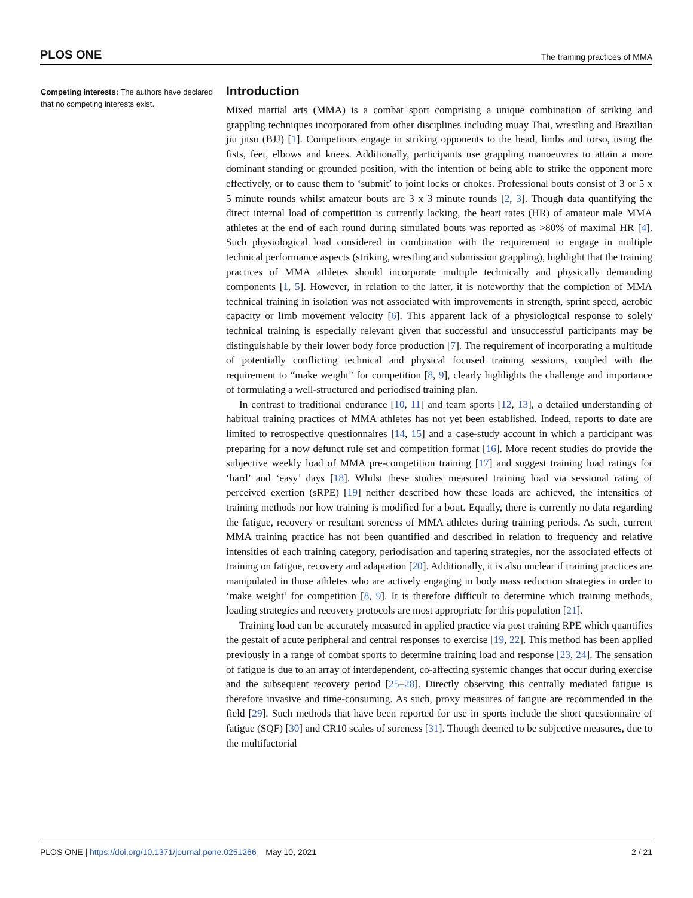PLOS ONE The training practices of MMA
Competing interests: The authors have declared that no competing interests exist.
Introduction
Mixed martial arts (MMA) is a combat sport comprising a unique combination of striking and grappling techniques incorporated from other disciplines including muay Thai, wrestling and Brazilian jiu jitsu (BJJ) [1]. Competitors engage in striking opponents to the head, limbs and torso, using the fists, feet, elbows and knees. Additionally, participants use grappling manoeuvres to attain a more dominant standing or grounded position, with the intention of being able to strike the opponent more effectively, or to cause them to ‘submit’ to joint locks or chokes. Professional bouts consist of 3 or 5 x 5 minute rounds whilst amateur bouts are 3 x 3 minute rounds [2, 3]. Though data quantifying the direct internal load of competition is currently lacking, the heart rates (HR) of amateur male MMA athletes at the end of each round during simulated bouts was reported as >80% of maximal HR [4]. Such physiological load considered in combination with the requirement to engage in multiple technical performance aspects (striking, wrestling and submission grappling), highlight that the training practices of MMA athletes should incorporate multiple technically and physically demanding components [1, 5]. However, in relation to the latter, it is noteworthy that the completion of MMA technical training in isolation was not associated with improvements in strength, sprint speed, aerobic capacity or limb movement velocity [6]. This apparent lack of a physiological response to solely technical training is especially relevant given that successful and unsuccessful participants may be distinguishable by their lower body force production [7]. The requirement of incorporating a multitude of potentially conflicting technical and physical focused training sessions, coupled with the requirement to “make weight” for competition [8, 9], clearly highlights the challenge and importance of formulating a well-structured and periodised training plan.
In contrast to traditional endurance [10, 11] and team sports [12, 13], a detailed understanding of habitual training practices of MMA athletes has not yet been established. Indeed, reports to date are limited to retrospective questionnaires [14, 15] and a case-study account in which a participant was preparing for a now defunct rule set and competition format [16]. More recent studies do provide the subjective weekly load of MMA pre-competition training [17] and suggest training load ratings for ‘hard’ and ‘easy’ days [18]. Whilst these studies measured training load via sessional rating of perceived exertion (sRPE) [19] neither described how these loads are achieved, the intensities of training methods nor how training is modified for a bout. Equally, there is currently no data regarding the fatigue, recovery or resultant soreness of MMA athletes during training periods. As such, current MMA training practice has not been quantified and described in relation to frequency and relative intensities of each training category, periodisation and tapering strategies, nor the associated effects of training on fatigue, recovery and adaptation [20]. Additionally, it is also unclear if training practices are manipulated in those athletes who are actively engaging in body mass reduction strategies in order to ‘make weight’ for competition [8, 9]. It is therefore difficult to determine which training methods, loading strategies and recovery protocols are most appropriate for this population [21].
Training load can be accurately measured in applied practice via post training RPE which quantifies the gestalt of acute peripheral and central responses to exercise [19, 22]. This method has been applied previously in a range of combat sports to determine training load and response [23, 24]. The sensation of fatigue is due to an array of interdependent, co-affecting systemic changes that occur during exercise and the subsequent recovery period [25–28]. Directly observing this centrally mediated fatigue is therefore invasive and time-consuming. As such, proxy measures of fatigue are recommended in the field [29]. Such methods that have been reported for use in sports include the short questionnaire of fatigue (SQF) [30] and CR10 scales of soreness [31]. Though deemed to be subjective measures, due to the multifactorial
PLOS ONE | https://doi.org/10.1371/journal.pone.0251266 May 10, 2021 2 / 21